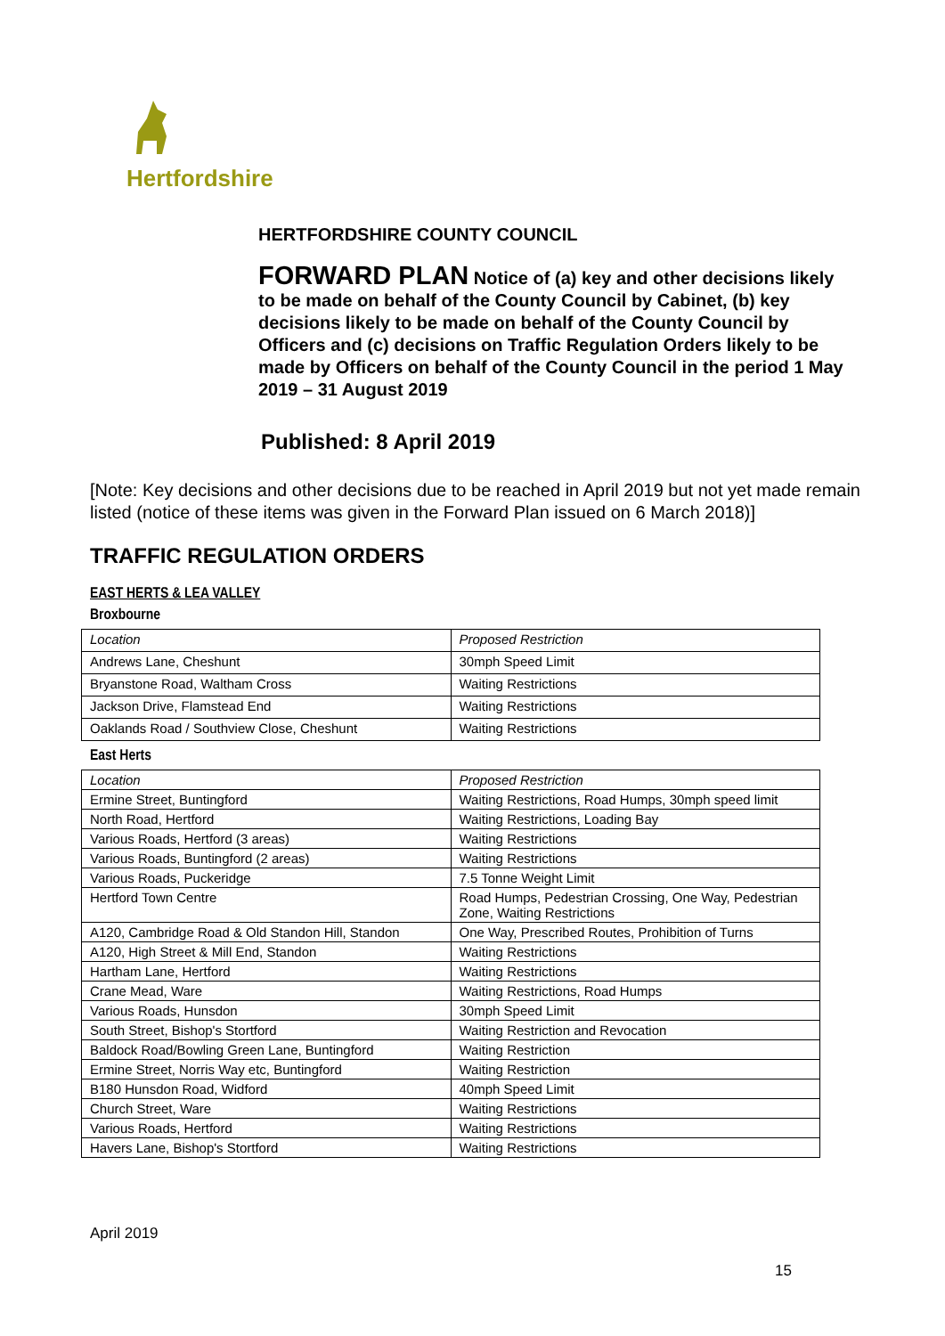Hertfordshire
HERTFORDSHIRE COUNTY COUNCIL
FORWARD PLAN Notice of (a) key and other decisions likely to be made on behalf of the County Council by Cabinet, (b) key decisions likely to be made on behalf of the County Council by Officers and (c) decisions on Traffic Regulation Orders likely to be made by Officers on behalf of the County Council in the period 1 May 2019 – 31 August 2019
Published: 8 April 2019
[Note: Key decisions and other decisions due to be reached in April 2019 but not yet made remain listed (notice of these items was given in the Forward Plan issued on 6 March 2018)]
TRAFFIC REGULATION ORDERS
EAST HERTS & LEA VALLEY
Broxbourne
| Location | Proposed Restriction |
| Andrews Lane, Cheshunt | 30mph Speed Limit |
| Bryanstone Road, Waltham Cross | Waiting Restrictions |
| Jackson Drive, Flamstead End | Waiting Restrictions |
| Oaklands Road / Southview Close, Cheshunt | Waiting Restrictions |
East Herts
| Location | Proposed Restriction |
| Ermine Street, Buntingford | Waiting Restrictions, Road Humps, 30mph speed limit |
| North Road, Hertford | Waiting Restrictions, Loading Bay |
| Various Roads, Hertford (3 areas) | Waiting Restrictions |
| Various Roads, Buntingford (2 areas) | Waiting Restrictions |
| Various Roads, Puckeridge | 7.5 Tonne Weight Limit |
| Hertford Town Centre | Road Humps, Pedestrian Crossing, One Way, Pedestrian Zone, Waiting Restrictions |
| A120, Cambridge Road & Old Standon Hill, Standon | One Way, Prescribed Routes, Prohibition of Turns |
| A120, High Street & Mill End, Standon | Waiting Restrictions |
| Hartham Lane, Hertford | Waiting Restrictions |
| Crane Mead, Ware | Waiting Restrictions, Road Humps |
| Various Roads, Hunsdon | 30mph Speed Limit |
| South Street, Bishop's Stortford | Waiting Restriction and Revocation |
| Baldock Road/Bowling Green Lane, Buntingford | Waiting Restriction |
| Ermine Street, Norris Way etc, Buntingford | Waiting Restriction |
| B180 Hunsdon Road, Widford | 40mph Speed Limit |
| Church Street, Ware | Waiting Restrictions |
| Various Roads, Hertford | Waiting Restrictions |
| Havers Lane, Bishop's Stortford | Waiting Restrictions |
April 2019
15